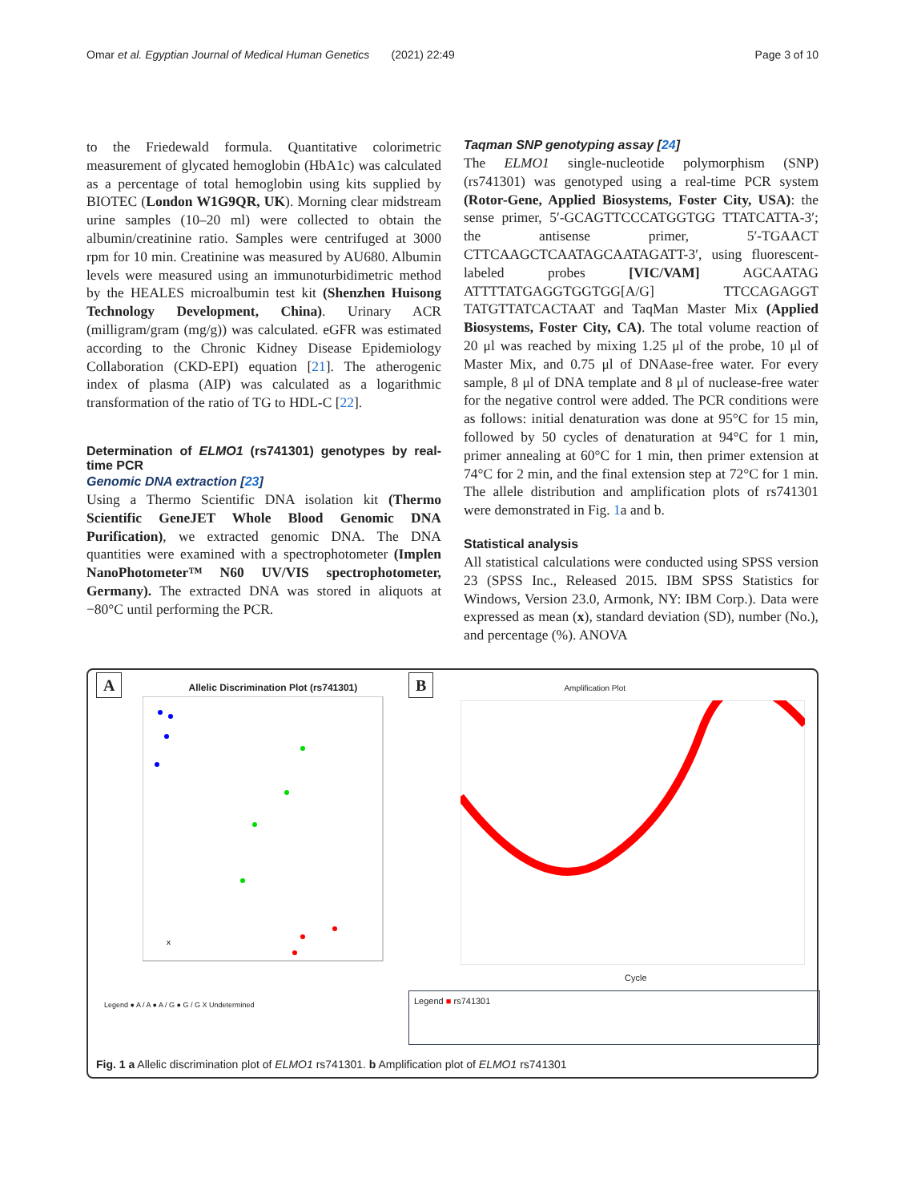Omar et al. Egyptian Journal of Medical Human Genetics (2021) 22:49 Page 3 of 10
to the Friedewald formula. Quantitative colorimetric measurement of glycated hemoglobin (HbA1c) was calculated as a percentage of total hemoglobin using kits supplied by BIOTEC (London W1G9QR, UK). Morning clear midstream urine samples (10–20 ml) were collected to obtain the albumin/creatinine ratio. Samples were centrifuged at 3000 rpm for 10 min. Creatinine was measured by AU680. Albumin levels were measured using an immunoturbidimetric method by the HEALES microalbumin test kit (Shenzhen Huisong Technology Development, China). Urinary ACR (milligram/gram (mg/g)) was calculated. eGFR was estimated according to the Chronic Kidney Disease Epidemiology Collaboration (CKD-EPI) equation [21]. The atherogenic index of plasma (AIP) was calculated as a logarithmic transformation of the ratio of TG to HDL-C [22].
Determination of ELMO1 (rs741301) genotypes by real-time PCR
Genomic DNA extraction [23]
Using a Thermo Scientific DNA isolation kit (Thermo Scientific GeneJET Whole Blood Genomic DNA Purification), we extracted genomic DNA. The DNA quantities were examined with a spectrophotometer (Implen NanoPhotometer™ N60 UV/VIS spectrophotometer, Germany). The extracted DNA was stored in aliquots at −80°C until performing the PCR.
Taqman SNP genotyping assay [24]
The ELMO1 single-nucleotide polymorphism (SNP) (rs741301) was genotyped using a real-time PCR system (Rotor-Gene, Applied Biosystems, Foster City, USA): the sense primer, 5′-GCAGTTCCCATGGTGG TTATCATTA-3′; the antisense primer, 5′-TGAACT CTTCAAGCTCAATAGCAATAGATT-3′, using fluorescent-labeled probes [VIC/VAM] AGCAATAG ATTTTATGAGGTGGTGG[A/G] TTCCAGAGGT TATGTTATCACTAAT and TaqMan Master Mix (Applied Biosystems, Foster City, CA). The total volume reaction of 20 μl was reached by mixing 1.25 μl of the probe, 10 μl of Master Mix, and 0.75 μl of DNAase-free water. For every sample, 8 μl of DNA template and 8 μl of nuclease-free water for the negative control were added. The PCR conditions were as follows: initial denaturation was done at 95°C for 15 min, followed by 50 cycles of denaturation at 94°C for 1 min, primer annealing at 60°C for 1 min, then primer extension at 74°C for 2 min, and the final extension step at 72°C for 1 min. The allele distribution and amplification plots of rs741301 were demonstrated in Fig. 1a and b.
Statistical analysis
All statistical calculations were conducted using SPSS version 23 (SPSS Inc., Released 2015. IBM SPSS Statistics for Windows, Version 23.0, Armonk, NY: IBM Corp.). Data were expressed as mean (x), standard deviation (SD), number (No.), and percentage (%). ANOVA
A Allelic Discrimination Plot (rs741301)
x
Legend ● A / A ● A / G ● G / G X Undetermined
B Amplification Plot
Cycle
Legend ■ rs741301
Fig. 1 a Allelic discrimination plot of ELMO1 rs741301. b Amplification plot of ELMO1 rs741301